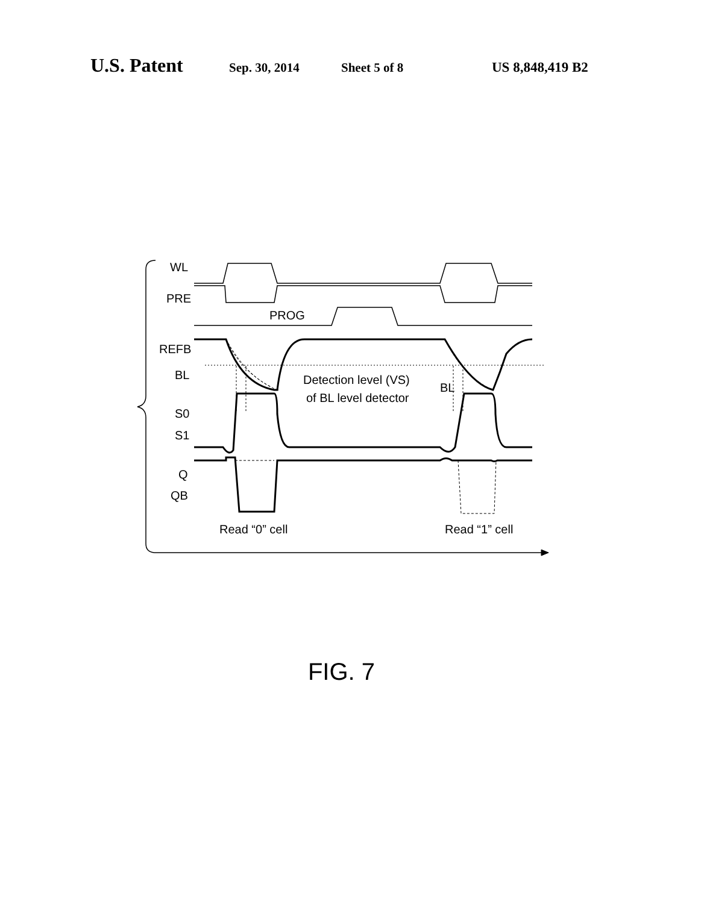U.S. Patent Sep. 30, 2014 Sheet 5 of 8 US 8,848,419 B2
WL
PRE
PROG
REFB
BL
Detection level (VS)
of BL level detector
BL
S0
S1
Q
QB
Read “0” cell
Read “1” cell
FIG. 7